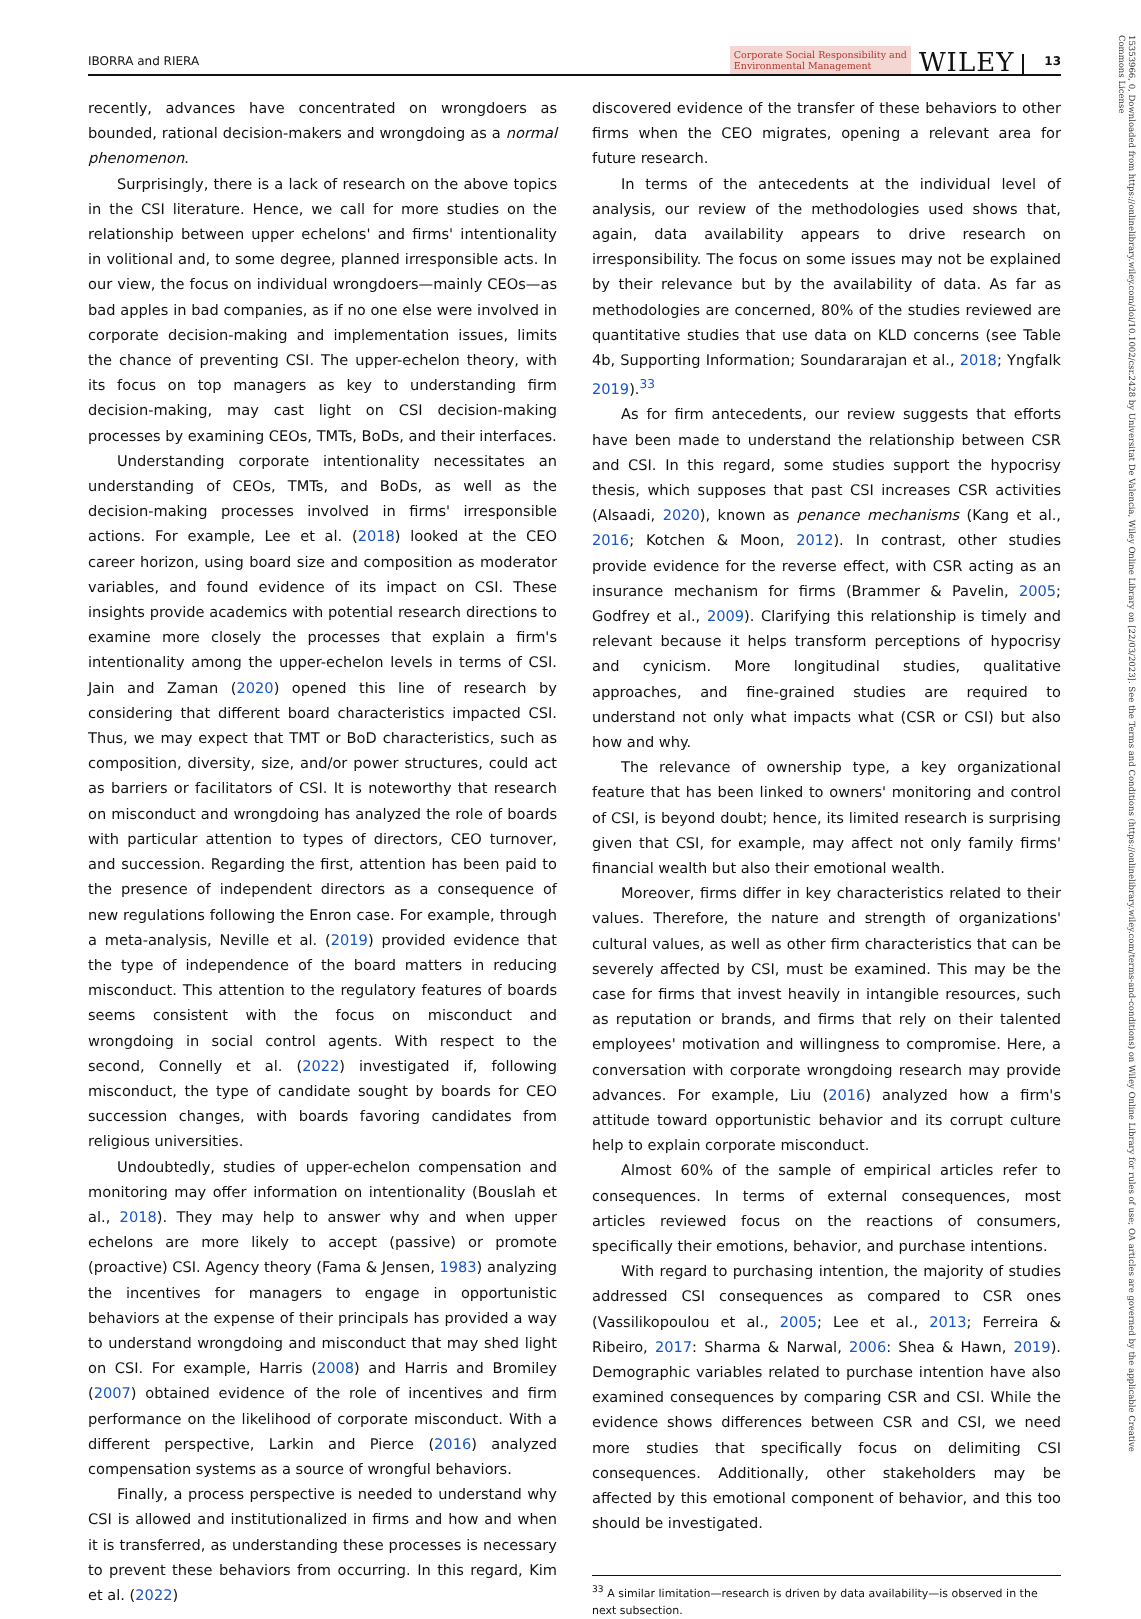IBORRA and RIERA
Corporate Social Responsibility and
Environmental Management
WILEY
13
recently, advances have concentrated on wrongdoers as bounded, rational decision-makers and wrongdoing as a normal phenomenon.
Surprisingly, there is a lack of research on the above topics in the CSI literature. Hence, we call for more studies on the relationship between upper echelons' and firms' intentionality in volitional and, to some degree, planned irresponsible acts. In our view, the focus on individual wrongdoers—mainly CEOs—as bad apples in bad companies, as if no one else were involved in corporate decision-making and implementation issues, limits the chance of preventing CSI. The upper-echelon theory, with its focus on top managers as key to understanding firm decision-making, may cast light on CSI decision-making processes by examining CEOs, TMTs, BoDs, and their interfaces.
Understanding corporate intentionality necessitates an understanding of CEOs, TMTs, and BoDs, as well as the decision-making processes involved in firms' irresponsible actions. For example, Lee et al. (2018) looked at the CEO career horizon, using board size and composition as moderator variables, and found evidence of its impact on CSI. These insights provide academics with potential research directions to examine more closely the processes that explain a firm's intentionality among the upper-echelon levels in terms of CSI. Jain and Zaman (2020) opened this line of research by considering that different board characteristics impacted CSI. Thus, we may expect that TMT or BoD characteristics, such as composition, diversity, size, and/or power structures, could act as barriers or facilitators of CSI. It is noteworthy that research on misconduct and wrongdoing has analyzed the role of boards with particular attention to types of directors, CEO turnover, and succession. Regarding the first, attention has been paid to the presence of independent directors as a consequence of new regulations following the Enron case. For example, through a meta-analysis, Neville et al. (2019) provided evidence that the type of independence of the board matters in reducing misconduct. This attention to the regulatory features of boards seems consistent with the focus on misconduct and wrongdoing in social control agents. With respect to the second, Connelly et al. (2022) investigated if, following misconduct, the type of candidate sought by boards for CEO succession changes, with boards favoring candidates from religious universities.
Undoubtedly, studies of upper-echelon compensation and monitoring may offer information on intentionality (Bouslah et al., 2018). They may help to answer why and when upper echelons are more likely to accept (passive) or promote (proactive) CSI. Agency theory (Fama & Jensen, 1983) analyzing the incentives for managers to engage in opportunistic behaviors at the expense of their principals has provided a way to understand wrongdoing and misconduct that may shed light on CSI. For example, Harris (2008) and Harris and Bromiley (2007) obtained evidence of the role of incentives and firm performance on the likelihood of corporate misconduct. With a different perspective, Larkin and Pierce (2016) analyzed compensation systems as a source of wrongful behaviors.
Finally, a process perspective is needed to understand why CSI is allowed and institutionalized in firms and how and when it is transferred, as understanding these processes is necessary to prevent these behaviors from occurring. In this regard, Kim et al. (2022)
discovered evidence of the transfer of these behaviors to other firms when the CEO migrates, opening a relevant area for future research.
In terms of the antecedents at the individual level of analysis, our review of the methodologies used shows that, again, data availability appears to drive research on irresponsibility. The focus on some issues may not be explained by their relevance but by the availability of data. As far as methodologies are concerned, 80% of the studies reviewed are quantitative studies that use data on KLD concerns (see Table 4b, Supporting Information; Soundararajan et al., 2018; Yngfalk 2019).<sup>33</sup>
As for firm antecedents, our review suggests that efforts have been made to understand the relationship between CSR and CSI. In this regard, some studies support the hypocrisy thesis, which supposes that past CSI increases CSR activities (Alsaadi, 2020), known as penance mechanisms (Kang et al., 2016; Kotchen & Moon, 2012). In contrast, other studies provide evidence for the reverse effect, with CSR acting as an insurance mechanism for firms (Brammer & Pavelin, 2005; Godfrey et al., 2009). Clarifying this relationship is timely and relevant because it helps transform perceptions of hypocrisy and cynicism. More longitudinal studies, qualitative approaches, and fine-grained studies are required to understand not only what impacts what (CSR or CSI) but also how and why.
The relevance of ownership type, a key organizational feature that has been linked to owners' monitoring and control of CSI, is beyond doubt; hence, its limited research is surprising given that CSI, for example, may affect not only family firms' financial wealth but also their emotional wealth.
Moreover, firms differ in key characteristics related to their values. Therefore, the nature and strength of organizations' cultural values, as well as other firm characteristics that can be severely affected by CSI, must be examined. This may be the case for firms that invest heavily in intangible resources, such as reputation or brands, and firms that rely on their talented employees' motivation and willingness to compromise. Here, a conversation with corporate wrongdoing research may provide advances. For example, Liu (2016) analyzed how a firm's attitude toward opportunistic behavior and its corrupt culture help to explain corporate misconduct.
Almost 60% of the sample of empirical articles refer to consequences. In terms of external consequences, most articles reviewed focus on the reactions of consumers, specifically their emotions, behavior, and purchase intentions.
With regard to purchasing intention, the majority of studies addressed CSI consequences as compared to CSR ones (Vassilikopoulou et al., 2005; Lee et al., 2013; Ferreira & Ribeiro, 2017: Sharma & Narwal, 2006: Shea & Hawn, 2019). Demographic variables related to purchase intention have also examined consequences by comparing CSR and CSI. While the evidence shows differences between CSR and CSI, we need more studies that specifically focus on delimiting CSI consequences. Additionally, other stakeholders may be affected by this emotional component of behavior, and this too should be investigated.
<sup>33</sup> A similar limitation—research is driven by data availability—is observed in the next subsection.
15353966, 0, Downloaded from https://onlinelibrary.wiley.com/doi/10.1002/csr.2428 by Universitat De Valencia, Wiley Online Library on [22/03/2023]. See the Terms and Conditions (https://onlinelibrary.wiley.com/terms-and-conditions) on Wiley Online Library for rules of use; OA articles are governed by the applicable Creative Commons License